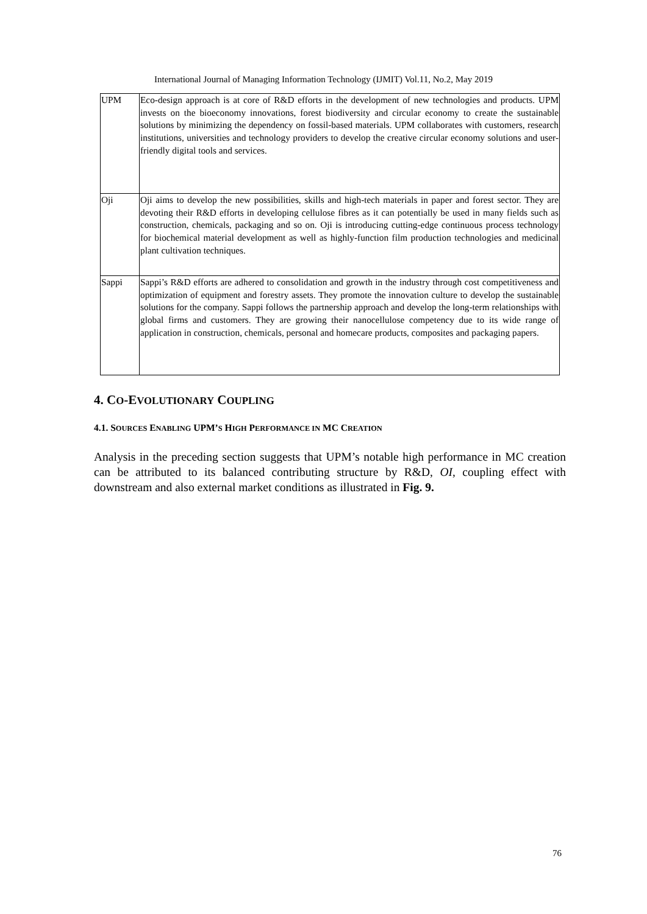International Journal of Managing Information Technology (IJMIT) Vol.11, No.2, May 2019
| UPM | Eco-design approach is at core of R&D efforts in the development of new technologies and products. UPM invests on the bioeconomy innovations, forest biodiversity and circular economy to create the sustainable solutions by minimizing the dependency on fossil-based materials. UPM collaborates with customers, research institutions, universities and technology providers to develop the creative circular economy solutions and user-friendly digital tools and services. |
| Oji | Oji aims to develop the new possibilities, skills and high-tech materials in paper and forest sector. They are devoting their R&D efforts in developing cellulose fibres as it can potentially be used in many fields such as construction, chemicals, packaging and so on. Oji is introducing cutting-edge continuous process technology for biochemical material development as well as highly-function film production technologies and medicinal plant cultivation techniques. |
| Sappi | Sappi’s R&D efforts are adhered to consolidation and growth in the industry through cost competitiveness and optimization of equipment and forestry assets. They promote the innovation culture to develop the sustainable solutions for the company. Sappi follows the partnership approach and develop the long-term relationships with global firms and customers. They are growing their nanocellulose competency due to its wide range of application in construction, chemicals, personal and homecare products, composites and packaging papers. |
4. CO-EVOLUTIONARY COUPLING
4.1. SOURCES ENABLING UPM’S HIGH PERFORMANCE IN MC CREATION
Analysis in the preceding section suggests that UPM’s notable high performance in MC creation can be attributed to its balanced contributing structure by R&D, OI, coupling effect with downstream and also external market conditions as illustrated in Fig. 9.
76